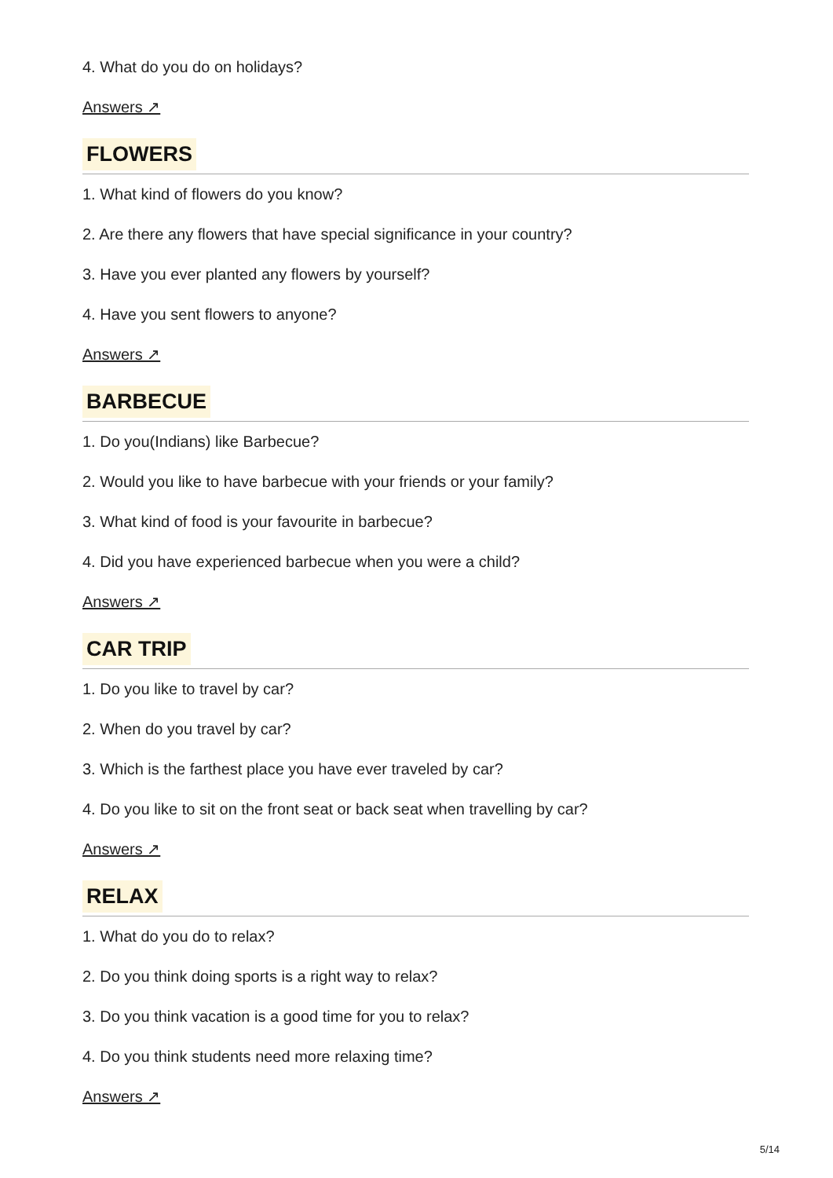4. What do you do on holidays?
Answers ↗
FLOWERS
1. What kind of flowers do you know?
2. Are there any flowers that have special significance in your country?
3. Have you ever planted any flowers by yourself?
4. Have you sent flowers to anyone?
Answers ↗
BARBECUE
1. Do you(Indians) like Barbecue?
2. Would you like to have barbecue with your friends or your family?
3. What kind of food is your favourite in barbecue?
4. Did you have experienced barbecue when you were a child?
Answers ↗
CAR TRIP
1. Do you like to travel by car?
2. When do you travel by car?
3. Which is the farthest place you have ever traveled by car?
4. Do you like to sit on the front seat or back seat when travelling by car?
Answers ↗
RELAX
1. What do you do to relax?
2. Do you think doing sports is a right way to relax?
3. Do you think vacation is a good time for you to relax?
4. Do you think students need more relaxing time?
Answers ↗
5/14